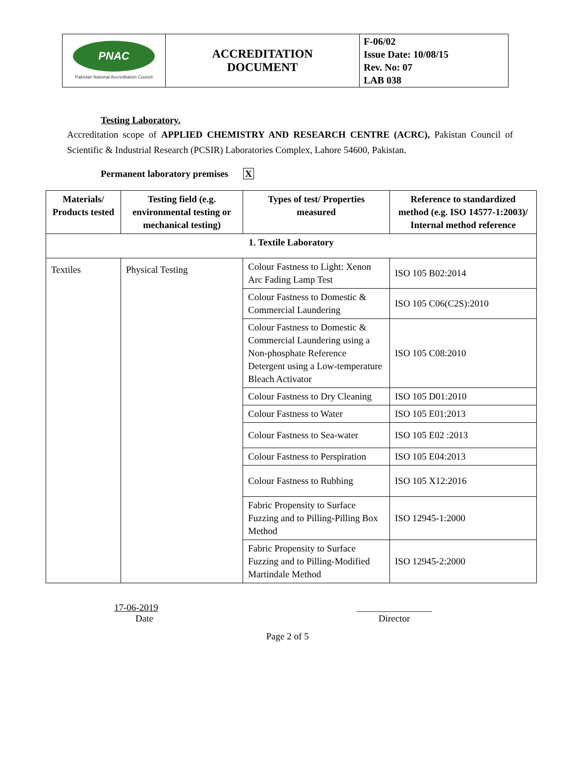| PNAC Pakistan National Accreditation Council | ACCREDITATION DOCUMENT | F-06/02 Issue Date: 10/08/15 Rev. No: 07 LAB 038 |
Testing Laboratory.
Accreditation scope of APPLIED CHEMISTRY AND RESEARCH CENTRE (ACRC), Pakistan Council of Scientific & Industrial Research (PCSIR) Laboratories Complex, Lahore 54600, Pakistan.
Permanent laboratory premises X
| Materials/ Products tested | Testing field (e.g. environmental testing or mechanical testing) | Types of test/ Properties measured | Reference to standardized method (e.g. ISO 14577-1:2003)/ Internal method reference |
| --- | --- | --- | --- |
| 1. Textile Laboratory | | | |
| Textiles | Physical Testing | Colour Fastness to Light: Xenon Arc Fading Lamp Test | ISO 105 B02:2014 |
| | | Colour Fastness to Domestic & Commercial Laundering | ISO 105 C06(C2S):2010 |
| | | Colour Fastness to Domestic & Commercial Laundering using a Non-phosphate Reference Detergent using a Low-temperature Bleach Activator | ISO 105 C08:2010 |
| | | Colour Fastness to Dry Cleaning | ISO 105 D01:2010 |
| | | Colour Fastness to Water | ISO 105 E01:2013 |
| | | Colour Fastness to Sea-water | ISO 105 E02 :2013 |
| | | Colour Fastness to Perspiration | ISO 105 E04:2013 |
| | | Colour Fastness to Rubbing | ISO 105 X12:2016 |
| | | Fabric Propensity to Surface Fuzzing and to Pilling-Pilling Box Method | ISO 12945-1:2000 |
| | | Fabric Propensity to Surface Fuzzing and to Pilling-Modified Martindale Method | ISO 12945-2:2000 |
17-06-2019
Date
________________
Director
Page 2 of 5